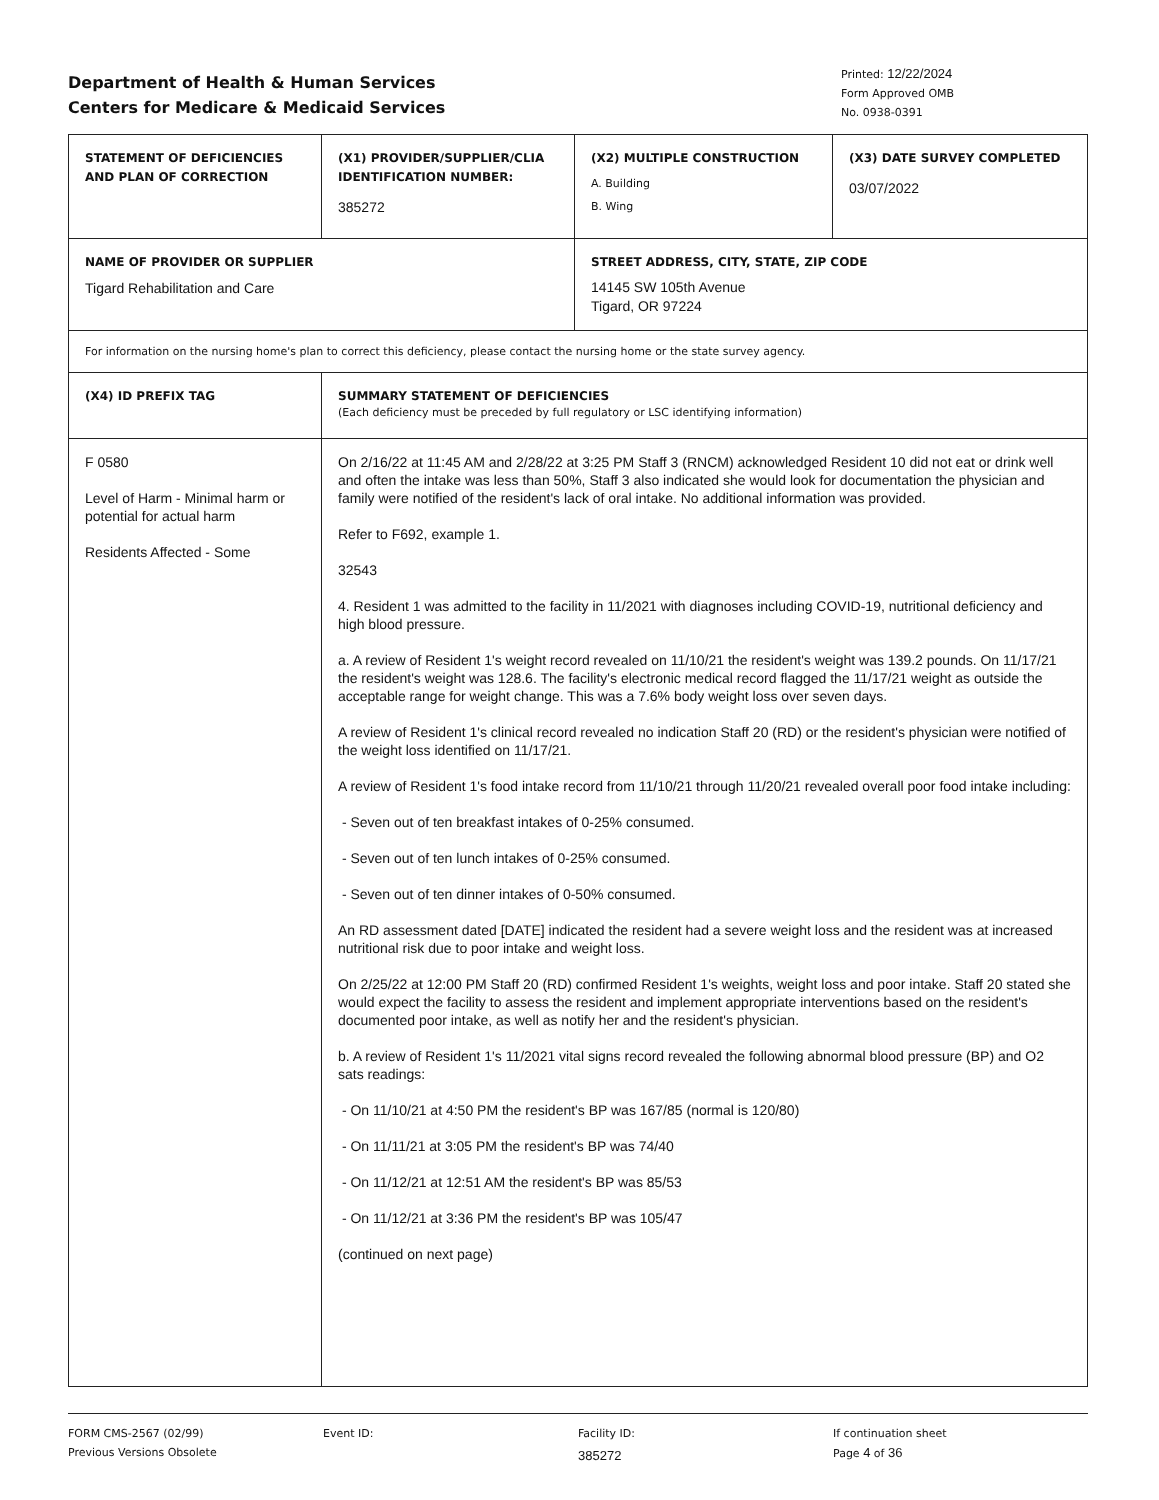Department of Health & Human Services
Centers for Medicare & Medicaid Services
Printed: 12/22/2024
Form Approved OMB
No. 0938-0391
| STATEMENT OF DEFICIENCIES AND PLAN OF CORRECTION | (X1) PROVIDER/SUPPLIER/CLIA IDENTIFICATION NUMBER: 385272 | (X2) MULTIPLE CONSTRUCTION A. Building B. Wing | (X3) DATE SURVEY COMPLETED 03/07/2022 |
| NAME OF PROVIDER OR SUPPLIER Tigard Rehabilitation and Care | | STREET ADDRESS, CITY, STATE, ZIP CODE 14145 SW 105th Avenue Tigard, OR 97224 | |
| For information on the nursing home's plan to correct this deficiency, please contact the nursing home or the state survey agency. | | | |
| (X4) ID PREFIX TAG | SUMMARY STATEMENT OF DEFICIENCIES (Each deficiency must be preceded by full regulatory or LSC identifying information) | | |
| F 0580 Level of Harm - Minimal harm or potential for actual harm Residents Affected - Some | On 2/16/22 at 11:45 AM and 2/28/22 at 3:25 PM Staff 3 (RNCM) acknowledged Resident 10 did not eat or drink well and often the intake was less than 50%, Staff 3 also indicated she would look for documentation the physician and family were notified of the resident's lack of oral intake. No additional information was provided. Refer to F692, example 1. 32543 4. Resident 1 was admitted to the facility in 11/2021 with diagnoses including COVID-19, nutritional deficiency and high blood pressure. a. A review of Resident 1's weight record revealed on 11/10/21 the resident's weight was 139.2 pounds. On 11/17/21 the resident's weight was 128.6. The facility's electronic medical record flagged the 11/17/21 weight as outside the acceptable range for weight change. This was a 7.6% body weight loss over seven days. A review of Resident 1's clinical record revealed no indication Staff 20 (RD) or the resident's physician were notified of the weight loss identified on 11/17/21. A review of Resident 1's food intake record from 11/10/21 through 11/20/21 revealed overall poor food intake including: - Seven out of ten breakfast intakes of 0-25% consumed. - Seven out of ten lunch intakes of 0-25% consumed. - Seven out of ten dinner intakes of 0-50% consumed. An RD assessment dated [DATE] indicated the resident had a severe weight loss and the resident was at increased nutritional risk due to poor intake and weight loss. On 2/25/22 at 12:00 PM Staff 20 (RD) confirmed Resident 1's weights, weight loss and poor intake. Staff 20 stated she would expect the facility to assess the resident and implement appropriate interventions based on the resident's documented poor intake, as well as notify her and the resident's physician. b. A review of Resident 1's 11/2021 vital signs record revealed the following abnormal blood pressure (BP) and O2 sats readings: - On 11/10/21 at 4:50 PM the resident's BP was 167/85 (normal is 120/80) - On 11/11/21 at 3:05 PM the resident's BP was 74/40 - On 11/12/21 at 12:51 AM the resident's BP was 85/53 - On 11/12/21 at 3:36 PM the resident's BP was 105/47 (continued on next page) | | |
FORM CMS-2567 (02/99)
Previous Versions Obsolete
Event ID: Facility ID:
385272
If continuation sheet
Page 4 of 36